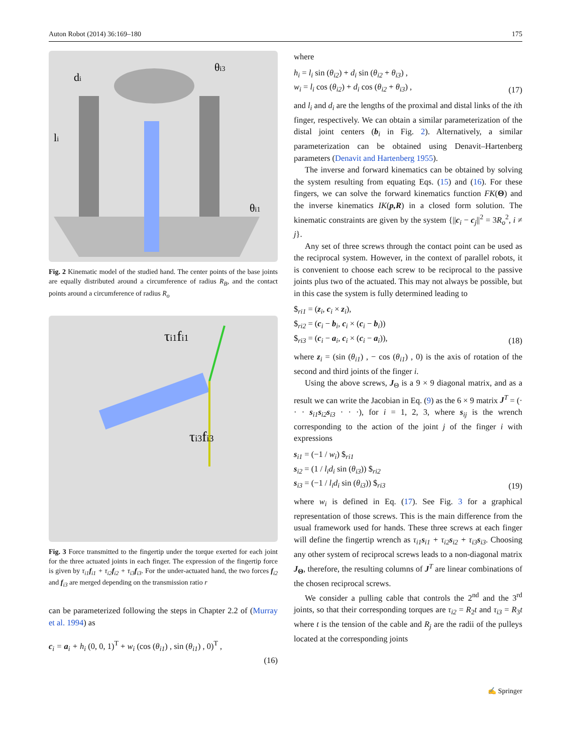Auton Robot (2014) 36:169–180 175
di
θi3
li
θi1
Fig. 2 Kinematic model of the studied hand. The center points of the base joints are equally distributed around a circumference of radius R<sub>B</sub>, and the contact points around a circumference of radius R<sub>o</sub>
τi1fi1
τi3fi3
Fig. 3 Force transmitted to the fingertip under the torque exerted for each joint for the three actuated joints in each finger. The expression of the fingertip force is given by τ<sub>i1</sub>f<sub>i1</sub> + τ<sub>i2</sub>f<sub>i2</sub> + τ<sub>i3</sub>f<sub>i3</sub>. For the under-actuated hand, the two forces f<sub>i2</sub> and f<sub>i3</sub> are merged depending on the transmission ratio r
can be parameterized following the steps in Chapter 2.2 of (Murray et al. 1994) as
c<sub>i</sub> = a<sub>i</sub> + h<sub>i</sub> (0, 0, 1)<sup>T</sup> + w<sub>i</sub> (cos (θ<sub>i1</sub>) , sin (θ<sub>i1</sub>) , 0)<sup>T</sup> ,
(16)
where
h<sub>i</sub> = l<sub>i</sub> sin (θ<sub>i2</sub>) + d<sub>i</sub> sin (θ<sub>i2</sub> + θ<sub>i3</sub>) ,
w<sub>i</sub> = l<sub>i</sub> cos (θ<sub>i2</sub>) + d<sub>i</sub> cos (θ<sub>i2</sub> + θ<sub>i3</sub>) , (17)
and l<sub>i</sub> and d<sub>i</sub> are the lengths of the proximal and distal links of the ith finger, respectively. We can obtain a similar parameterization of the distal joint centers (b<sub>i</sub> in Fig. 2). Alternatively, a similar parameterization can be obtained using Denavit–Hartenberg parameters (Denavit and Hartenberg 1955).
The inverse and forward kinematics can be obtained by solving the system resulting from equating Eqs. (15) and (16). For these fingers, we can solve the forward kinematics function FK(Θ) and the inverse kinematics IK(p,R) in a closed form solution. The kinematic constraints are given by the system {||c<sub>i</sub> − c<sub>j</sub>||<sup>2</sup> = 3R<sub>o</sub><sup>2</sup>, i ≠ j}.
Any set of three screws through the contact point can be used as the reciprocal system. However, in the context of parallel robots, it is convenient to choose each screw to be reciprocal to the passive joints plus two of the actuated. This may not always be possible, but in this case the system is fully determined leading to
$<sub>ri1</sub> = (z<sub>i</sub>, c<sub>i</sub> × z<sub>i</sub>),
$<sub>ri2</sub> = (c<sub>i</sub> − b<sub>i</sub>, c<sub>i</sub> × (c<sub>i</sub> − b<sub>i</sub>))
$<sub>ri3</sub> = (c<sub>i</sub> − a<sub>i</sub>, c<sub>i</sub> × (c<sub>i</sub> − a<sub>i</sub>)), (18)
where z<sub>i</sub> = (sin (θ<sub>i1</sub>) , − cos (θ<sub>i1</sub>) , 0) is the axis of rotation of the second and third joints of the finger i.
Using the above screws, J<sub>Θ</sub> is a 9 × 9 diagonal matrix, and as a result we can write the Jacobian in Eq. (9) as the 6 × 9 matrix J<sup>T</sup> = (· · · s<sub>i1</sub>s<sub>i2</sub>s<sub>i3</sub> · · ·), for i = 1, 2, 3, where s<sub>ij</sub> is the wrench corresponding to the action of the joint j of the finger i with expressions
s<sub>i1</sub> = (−1 / w<sub>i</sub>) $<sub>ri1</sub>
s<sub>i2</sub> = (1 / l<sub>i</sub>d<sub>i</sub> sin (θ<sub>i3</sub>)) $<sub>ri2</sub>
s<sub>i3</sub> = (−1 / l<sub>i</sub>d<sub>i</sub> sin (θ<sub>i3</sub>)) $<sub>ri3</sub> (19)
where w<sub>i</sub> is defined in Eq. (17). See Fig. 3 for a graphical representation of those screws. This is the main difference from the usual framework used for hands. These three screws at each finger will define the fingertip wrench as τ<sub>i1</sub>s<sub>i1</sub> + τ<sub>i2</sub>s<sub>i2</sub> + τ<sub>i3</sub>s<sub>i3</sub>. Choosing any other system of reciprocal screws leads to a non-diagonal matrix J<sub>Θ</sub>, therefore, the resulting columns of J<sup>T</sup> are linear combinations of the chosen reciprocal screws.
We consider a pulling cable that controls the 2<sup>nd</sup> and the 3<sup>rd</sup> joints, so that their corresponding torques are τ<sub>i2</sub> = R<sub>2</sub>t and τ<sub>i3</sub> = R<sub>3</sub>t where t is the tension of the cable and R<sub>j</sub> are the radii of the pulleys located at the corresponding joints
✍ Springer